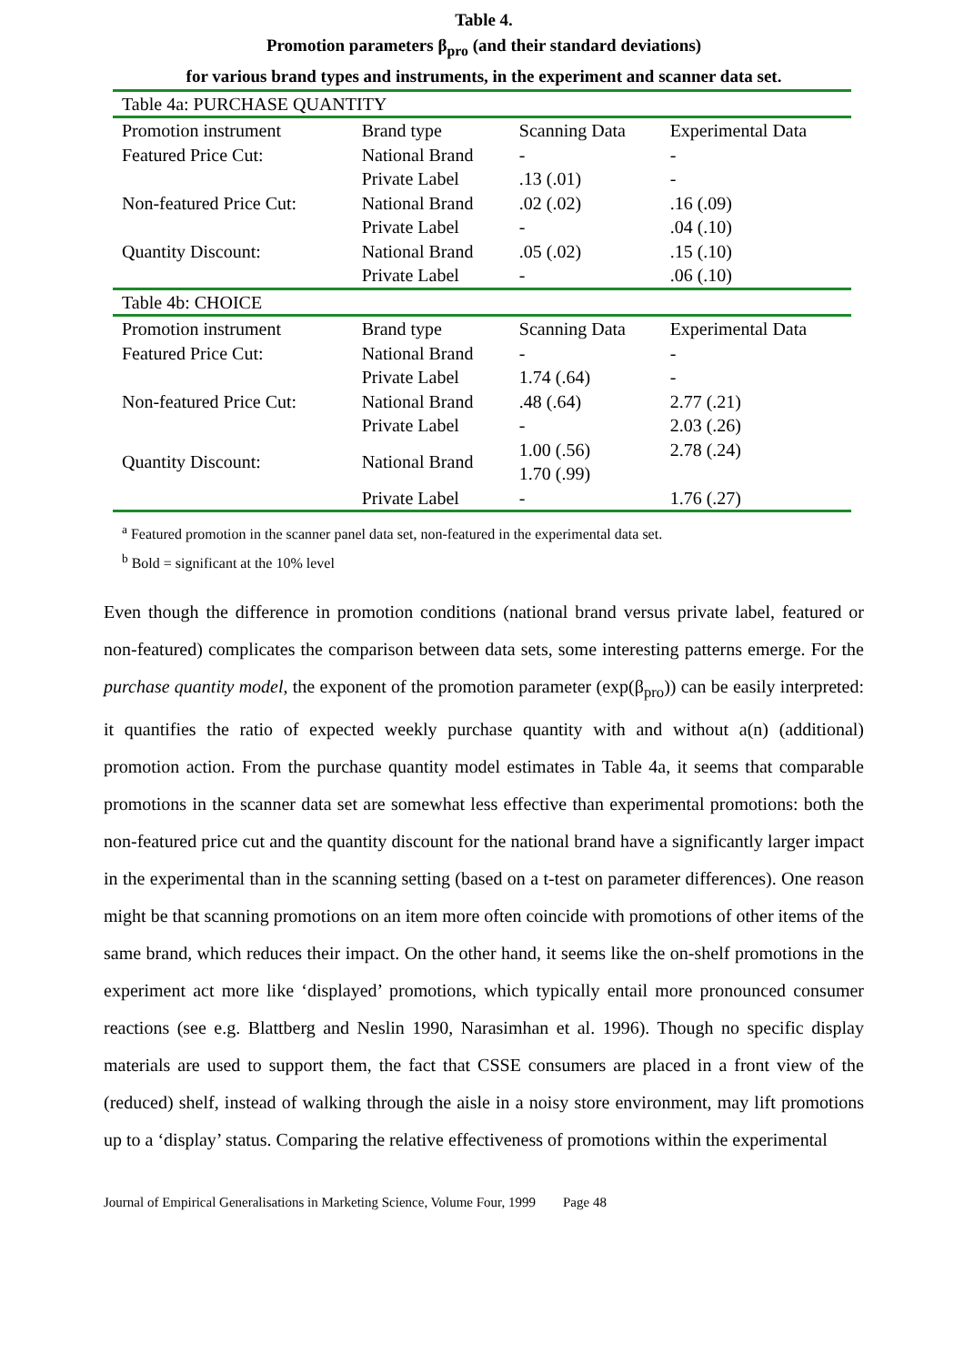Table 4.
Promotion parameters β<sub>pro</sub> (and their standard deviations)
for various brand types and instruments, in the experiment and scanner data set.
| Table 4a: PURCHASE QUANTITY | | | |
| Promotion instrument | Brand type | Scanning Data | Experimental Data |
| Featured Price Cut: | National Brand | - | - |
| | Private Label | .13 (.01) | - |
| Non-featured Price Cut: | National Brand | .02 (.02) | .16 (.09) |
| | Private Label | - | .04 (.10) |
| Quantity Discount: | National Brand | .05 (.02) | .15 (.10) |
| | Private Label | - | .06 (.10) |
| Table 4b: CHOICE | | | |
| Promotion instrument | Brand type | Scanning Data | Experimental Data |
| Featured Price Cut: | National Brand | - | - |
| | Private Label | 1.74 (.64) | - |
| Non-featured Price Cut: | National Brand | .48 (.64) | 2.77 (.21) |
| | Private Label | - | 2.03 (.26) |
| Quantity Discount: | National Brand | 1.00 (.56) 1.70 (.99) | 2.78 (.24) |
| | Private Label | - | 1.76 (.27) |
<sup>a</sup> Featured promotion in the scanner panel data set, non-featured in the experimental data set.
<sup>b</sup> Bold = significant at the 10% level
Even though the difference in promotion conditions (national brand versus private label, featured or non-featured) complicates the comparison between data sets, some interesting patterns emerge. For the purchase quantity model, the exponent of the promotion parameter (exp(β<sub>pro</sub>)) can be easily interpreted: it quantifies the ratio of expected weekly purchase quantity with and without a(n) (additional) promotion action. From the purchase quantity model estimates in Table 4a, it seems that comparable promotions in the scanner data set are somewhat less effective than experimental promotions: both the non-featured price cut and the quantity discount for the national brand have a significantly larger impact in the experimental than in the scanning setting (based on a t-test on parameter differences). One reason might be that scanning promotions on an item more often coincide with promotions of other items of the same brand, which reduces their impact. On the other hand, it seems like the on-shelf promotions in the experiment act more like ‘displayed’ promotions, which typically entail more pronounced consumer reactions (see e.g. Blattberg and Neslin 1990, Narasimhan et al. 1996). Though no specific display materials are used to support them, the fact that CSSE consumers are placed in a front view of the (reduced) shelf, instead of walking through the aisle in a noisy store environment, may lift promotions up to a ‘display’ status. Comparing the relative effectiveness of promotions within the experimental
Journal of Empirical Generalisations in Marketing Science, Volume Four, 1999 Page 48